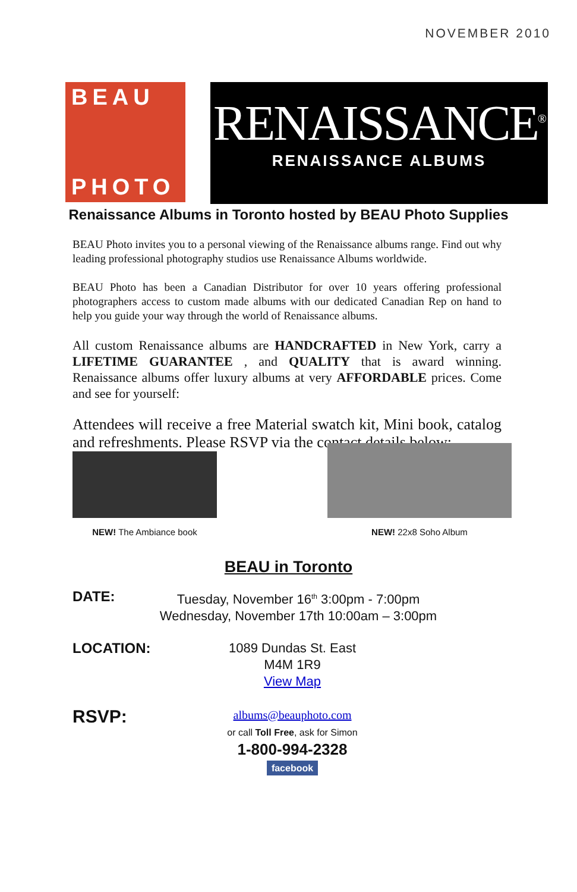NOVEMBER 2010
BEAU
PHOTO
RENAISSANCE<sup>®</sup>
RENAISSANCE ALBUMS
Renaissance Albums in Toronto hosted by BEAU Photo Supplies
BEAU Photo invites you to a personal viewing of the Renaissance albums range. Find out why leading professional photography studios use Renaissance Albums worldwide.
BEAU Photo has been a Canadian Distributor for over 10 years offering professional photographers access to custom made albums with our dedicated Canadian Rep on hand to help you guide your way through the world of Renaissance albums.
All custom Renaissance albums are HANDCRAFTED in New York, carry a LIFETIME GUARANTEE , and QUALITY that is award winning. Renaissance albums offer luxury albums at very AFFORDABLE prices. Come and see for yourself:
Attendees will receive a free Material swatch kit, Mini book, catalog and refreshments. Please RSVP via the contact details below:
NEW! The Ambiance book NEW! 22x8 Soho Album
BEAU in Toronto
DATE:
Tuesday, November 16<sup>th</sup> 3:00pm - 7:00pm
Wednesday, November 17th 10:00am – 3:00pm
LOCATION:
1089 Dundas St. East
M4M 1R9
View Map
RSVP:
albums@beauphoto.com
or call Toll Free, ask for Simon
1-800-994-2328
facebook